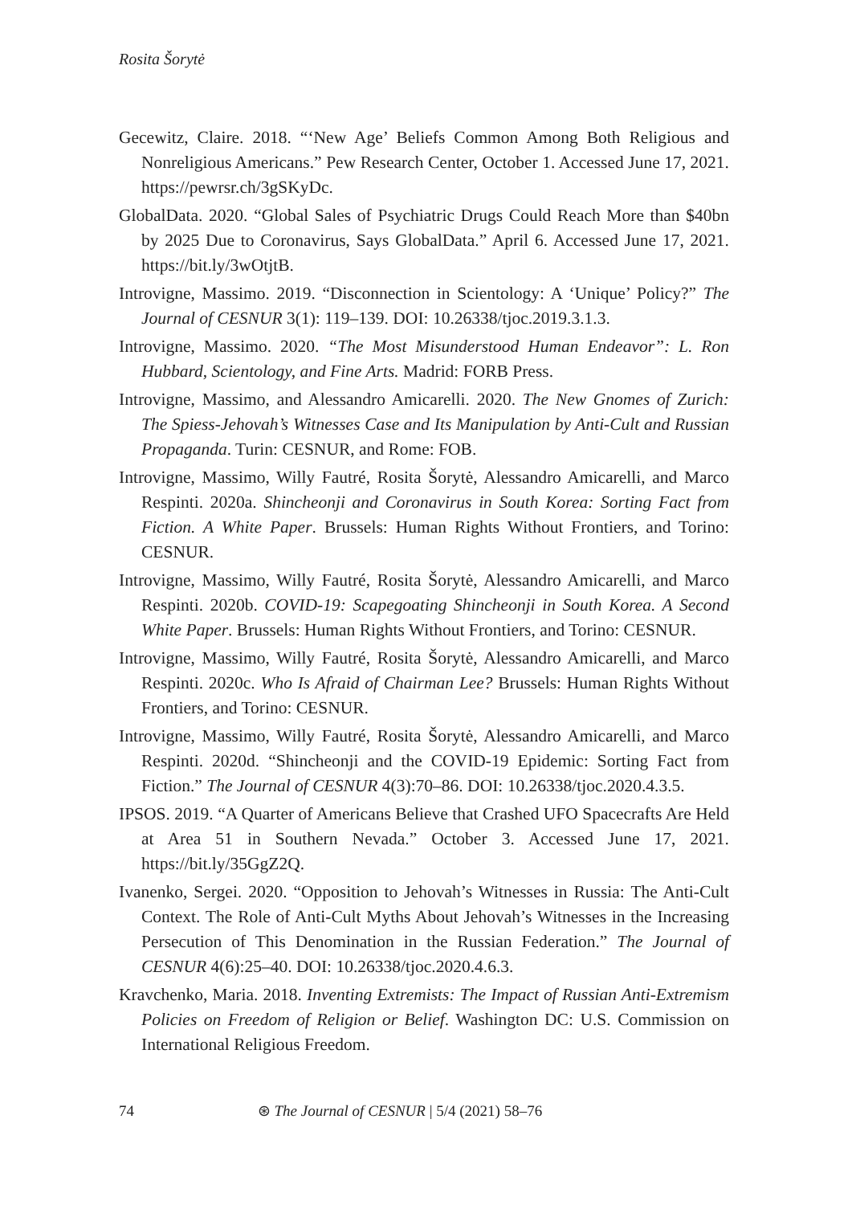Rosita Šorytė
Gecewitz, Claire. 2018. “‘New Age’ Beliefs Common Among Both Religious and Nonreligious Americans.” Pew Research Center, October 1. Accessed June 17, 2021. https://pewrsr.ch/3gSKyDc.
GlobalData. 2020. “Global Sales of Psychiatric Drugs Could Reach More than $40bn by 2025 Due to Coronavirus, Says GlobalData.” April 6. Accessed June 17, 2021. https://bit.ly/3wOtjtB.
Introvigne, Massimo. 2019. “Disconnection in Scientology: A ‘Unique’ Policy?” The Journal of CESNUR 3(1): 119–139. DOI: 10.26338/tjoc.2019.3.1.3.
Introvigne, Massimo. 2020. “The Most Misunderstood Human Endeavor”: L. Ron Hubbard, Scientology, and Fine Arts. Madrid: FORB Press.
Introvigne, Massimo, and Alessandro Amicarelli. 2020. The New Gnomes of Zurich: The Spiess-Jehovah’s Witnesses Case and Its Manipulation by Anti-Cult and Russian Propaganda. Turin: CESNUR, and Rome: FOB.
Introvigne, Massimo, Willy Fautré, Rosita Šorytė, Alessandro Amicarelli, and Marco Respinti. 2020a. Shincheonji and Coronavirus in South Korea: Sorting Fact from Fiction. A White Paper. Brussels: Human Rights Without Frontiers, and Torino: CESNUR.
Introvigne, Massimo, Willy Fautré, Rosita Šorytė, Alessandro Amicarelli, and Marco Respinti. 2020b. COVID-19: Scapegoating Shincheonji in South Korea. A Second White Paper. Brussels: Human Rights Without Frontiers, and Torino: CESNUR.
Introvigne, Massimo, Willy Fautré, Rosita Šorytė, Alessandro Amicarelli, and Marco Respinti. 2020c. Who Is Afraid of Chairman Lee? Brussels: Human Rights Without Frontiers, and Torino: CESNUR.
Introvigne, Massimo, Willy Fautré, Rosita Šorytė, Alessandro Amicarelli, and Marco Respinti. 2020d. “Shincheonji and the COVID-19 Epidemic: Sorting Fact from Fiction.” The Journal of CESNUR 4(3):70–86. DOI: 10.26338/tjoc.2020.4.3.5.
IPSOS. 2019. “A Quarter of Americans Believe that Crashed UFO Spacecrafts Are Held at Area 51 in Southern Nevada.” October 3. Accessed June 17, 2021. https://bit.ly/35GgZ2Q.
Ivanenko, Sergei. 2020. “Opposition to Jehovah’s Witnesses in Russia: The Anti-Cult Context. The Role of Anti-Cult Myths About Jehovah’s Witnesses in the Increasing Persecution of This Denomination in the Russian Federation.” The Journal of CESNUR 4(6):25–40. DOI: 10.26338/tjoc.2020.4.6.3.
Kravchenko, Maria. 2018. Inventing Extremists: The Impact of Russian Anti-Extremism Policies on Freedom of Religion or Belief. Washington DC: U.S. Commission on International Religious Freedom.
74 ⊛ The Journal of CESNUR | 5/4 (2021) 58–76